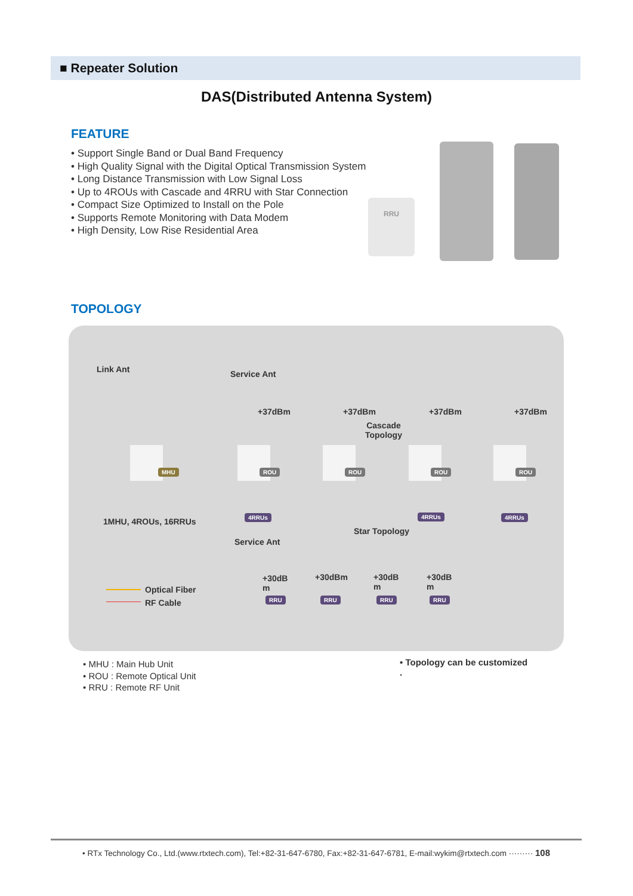■ Repeater Solution
DAS(Distributed Antenna System)
FEATURE
• Support Single Band or Dual Band Frequency
• High Quality Signal with the Digital Optical Transmission System
• Long Distance Transmission with Low Signal Loss
• Up to 4ROUs with Cascade and 4RRU with Star Connection
• Compact Size Optimized to Install on the Pole
• Supports Remote Monitoring with Data Modem
• High Density, Low Rise Residential Area
RRU
TOPOLOGY
Link Ant Service Ant
+37dBm +37dBm +37dBm +37dBm
Cascade
Topology
MHU ROU ROU ROU ROU
4RRUs 4RRUs 4RRUs
1MHU, 4ROUs, 16RRUs
Star Topology
Service Ant
+30dB
m
+30dBm +30dB
m
+30dB
m
RRU RRU RRU RRU
Optical Fiber
RF Cable
• MHU : Main Hub Unit
• ROU : Remote Optical Unit
• RRU : Remote RF Unit
• Topology can be customized
.
• RTx Technology Co., Ltd.(www.rtxtech.com), Tel:+82-31-647-6780, Fax:+82-31-647-6781, E-mail:wykim@rtxtech.com ········· 108